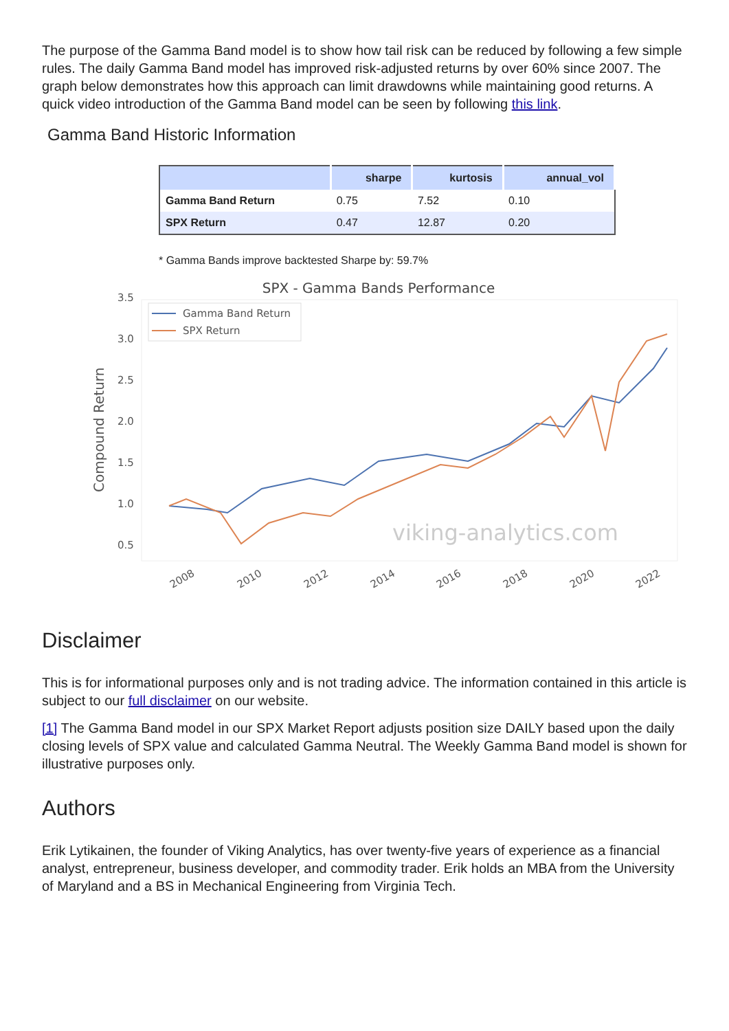The purpose of the Gamma Band model is to show how tail risk can be reduced by following a few simple rules. The daily Gamma Band model has improved risk-adjusted returns by over 60% since 2007. The graph below demonstrates how this approach can limit drawdowns while maintaining good returns. A quick video introduction of the Gamma Band model can be seen by following this link.
Gamma Band Historic Information
| | sharpe | kurtosis | annual_vol |
| --- | --- | --- | --- |
| Gamma Band Return | 0.75 | 7.52 | 0.10 |
| SPX Return | 0.47 | 12.87 | 0.20 |
* Gamma Bands improve backtested Sharpe by: 59.7%
SPX - Gamma Bands Performance
3.5
3.0
2.5
2.0
1.5
1.0
0.5
Compound Return
Gamma Band Return
SPX Return
viking-analytics.com
2008
2010
2012
2014
2016
2018
2020
2022
Disclaimer
This is for informational purposes only and is not trading advice. The information contained in this article is subject to our full disclaimer on our website.
[1] The Gamma Band model in our SPX Market Report adjusts position size DAILY based upon the daily closing levels of SPX value and calculated Gamma Neutral. The Weekly Gamma Band model is shown for illustrative purposes only.
Authors
Erik Lytikainen, the founder of Viking Analytics, has over twenty-five years of experience as a financial analyst, entrepreneur, business developer, and commodity trader. Erik holds an MBA from the University of Maryland and a BS in Mechanical Engineering from Virginia Tech.